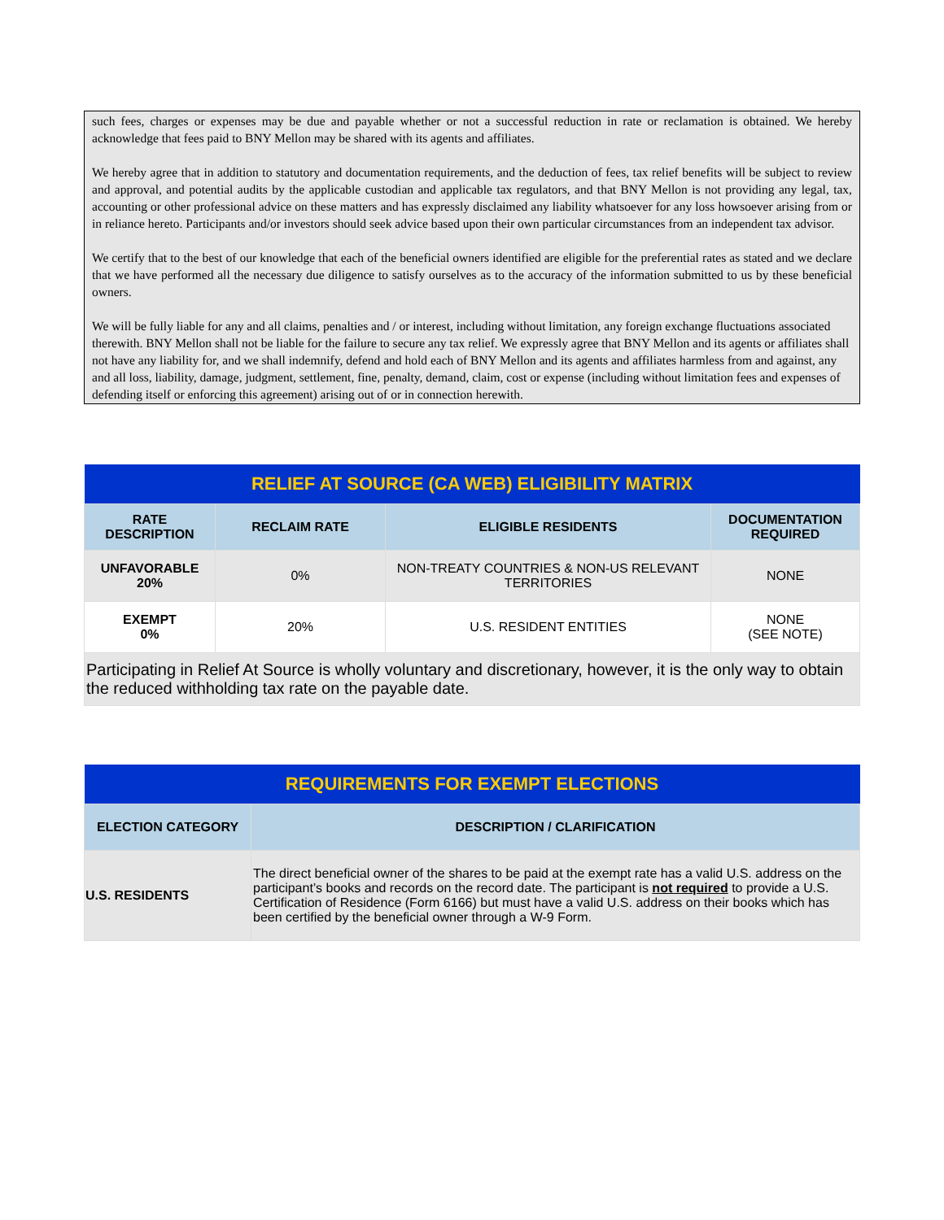such fees, charges or expenses may be due and payable whether or not a successful reduction in rate or reclamation is obtained. We hereby acknowledge that fees paid to BNY Mellon may be shared with its agents and affiliates.
We hereby agree that in addition to statutory and documentation requirements, and the deduction of fees, tax relief benefits will be subject to review and approval, and potential audits by the applicable custodian and applicable tax regulators, and that BNY Mellon is not providing any legal, tax, accounting or other professional advice on these matters and has expressly disclaimed any liability whatsoever for any loss howsoever arising from or in reliance hereto. Participants and/or investors should seek advice based upon their own particular circumstances from an independent tax advisor.
We certify that to the best of our knowledge that each of the beneficial owners identified are eligible for the preferential rates as stated and we declare that we have performed all the necessary due diligence to satisfy ourselves as to the accuracy of the information submitted to us by these beneficial owners.
We will be fully liable for any and all claims, penalties and / or interest, including without limitation, any foreign exchange fluctuations associated therewith. BNY Mellon shall not be liable for the failure to secure any tax relief. We expressly agree that BNY Mellon and its agents or affiliates shall not have any liability for, and we shall indemnify, defend and hold each of BNY Mellon and its agents and affiliates harmless from and against, any and all loss, liability, damage, judgment, settlement, fine, penalty, demand, claim, cost or expense (including without limitation fees and expenses of defending itself or enforcing this agreement) arising out of or in connection herewith.
| RELIEF AT SOURCE (CA WEB) ELIGIBILITY MATRIX | | | |
| --- | --- | --- | --- |
| RATE DESCRIPTION | RECLAIM RATE | ELIGIBLE RESIDENTS | DOCUMENTATION REQUIRED |
| UNFAVORABLE 20% | 0% | NON-TREATY COUNTRIES & NON-US RELEVANT TERRITORIES | NONE |
| EXEMPT 0% | 20% | U.S. RESIDENT ENTITIES | NONE (SEE NOTE) |
| Participating in Relief At Source is wholly voluntary and discretionary, however, it is the only way to obtain the reduced withholding tax rate on the payable date. | | | |
| REQUIREMENTS FOR EXEMPT ELECTIONS | |
| --- | --- |
| ELECTION CATEGORY | DESCRIPTION / CLARIFICATION |
| U.S. RESIDENTS | The direct beneficial owner of the shares to be paid at the exempt rate has a valid U.S. address on the participant’s books and records on the record date. The participant is not required to provide a U.S. Certification of Residence (Form 6166) but must have a valid U.S. address on their books which has been certified by the beneficial owner through a W-9 Form. |